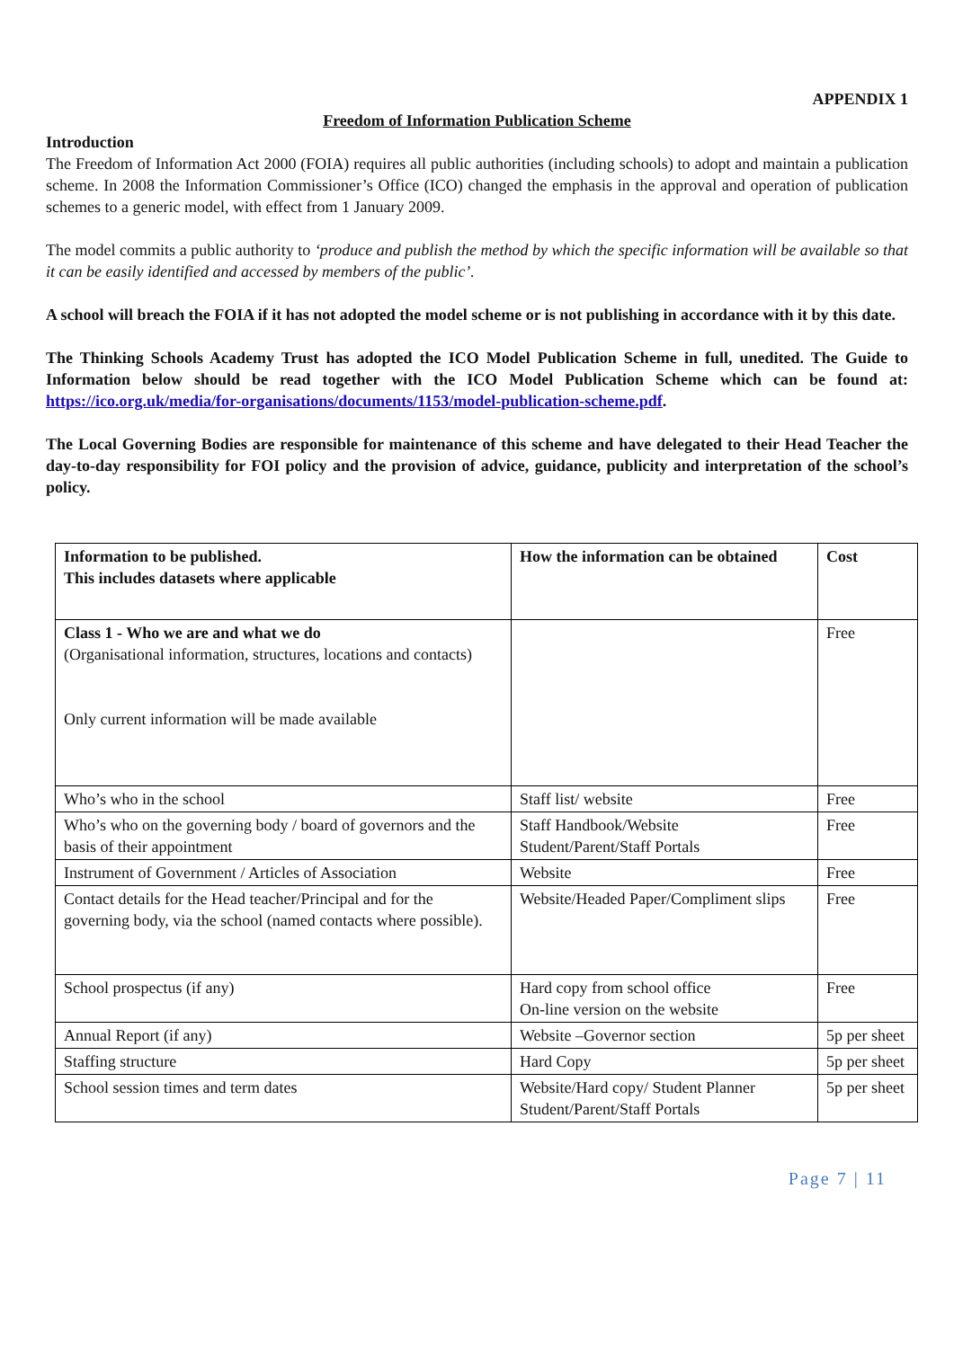APPENDIX 1
Freedom of Information Publication Scheme
Introduction
The Freedom of Information Act 2000 (FOIA) requires all public authorities (including schools) to adopt and maintain a publication scheme. In 2008 the Information Commissioner’s Office (ICO) changed the emphasis in the approval and operation of publication schemes to a generic model, with effect from 1 January 2009.
The model commits a public authority to ‘produce and publish the method by which the specific information will be available so that it can be easily identified and accessed by members of the public’.
A school will breach the FOIA if it has not adopted the model scheme or is not publishing in accordance with it by this date.
The Thinking Schools Academy Trust has adopted the ICO Model Publication Scheme in full, unedited. The Guide to Information below should be read together with the ICO Model Publication Scheme which can be found at: https://ico.org.uk/media/for-organisations/documents/1153/model-publication-scheme.pdf.
The Local Governing Bodies are responsible for maintenance of this scheme and have delegated to their Head Teacher the day-to-day responsibility for FOI policy and the provision of advice, guidance, publicity and interpretation of the school’s policy.
| Information to be published. This includes datasets where applicable | How the information can be obtained | Cost |
| Class 1 - Who we are and what we do (Organisational information, structures, locations and contacts) Only current information will be made available | | Free |
| Who’s who in the school | Staff list/ website | Free |
| Who’s who on the governing body / board of governors and the basis of their appointment | Staff Handbook/Website Student/Parent/Staff Portals | Free |
| Instrument of Government / Articles of Association | Website | Free |
| Contact details for the Head teacher/Principal and for the governing body, via the school (named contacts where possible). | Website/Headed Paper/Compliment slips | Free |
| School prospectus (if any) | Hard copy from school office On-line version on the website | Free |
| Annual Report (if any) | Website –Governor section | 5p per sheet |
| Staffing structure | Hard Copy | 5p per sheet |
| School session times and term dates | Website/Hard copy/ Student Planner Student/Parent/Staff Portals | 5p per sheet |
Page 7 | 11